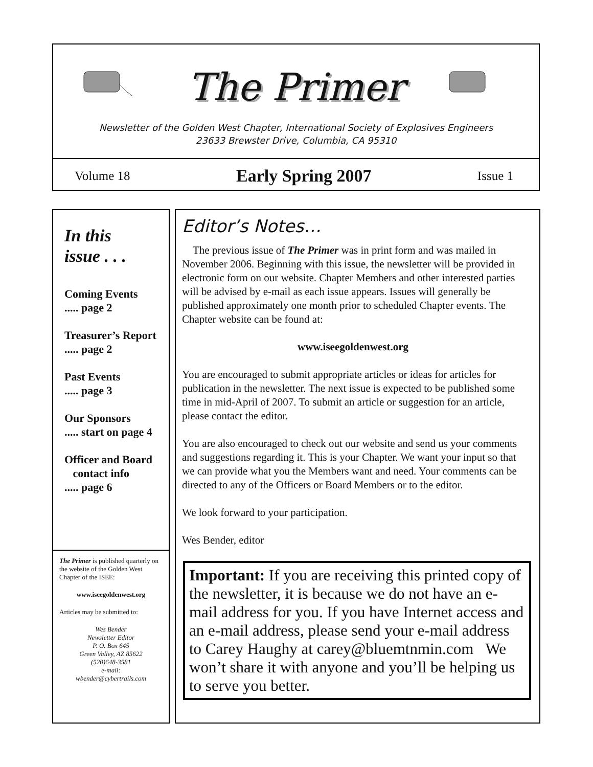The Primer
Newsletter of the Golden West Chapter, International Society of Explosives Engineers
23633 Brewster Drive, Columbia, CA 95310
Volume 18 Early Spring 2007 Issue 1
In this
issue . . .
Coming Events
..... page 2
Treasurer’s Report
..... page 2
Past Events
..... page 3
Our Sponsors
..... start on page 4
Officer and Board
contact info
..... page 6
The Primer is published quarterly on the website of the Golden West Chapter of the ISEE:
www.iseegoldenwest.org
Articles may be submitted to:
Wes Bender
Newsletter Editor
P. O. Box 645
Green Valley, AZ 85622
(520)648-3581
e-mail:
wbender@cybertrails.com
Editor’s Notes…
The previous issue of The Primer was in print form and was mailed in November 2006. Beginning with this issue, the newsletter will be provided in electronic form on our website. Chapter Members and other interested parties will be advised by e-mail as each issue appears. Issues will generally be published approximately one month prior to scheduled Chapter events. The Chapter website can be found at:
www.iseegoldenwest.org
You are encouraged to submit appropriate articles or ideas for articles for publication in the newsletter. The next issue is expected to be published some time in mid-April of 2007. To submit an article or suggestion for an article, please contact the editor.
You are also encouraged to check out our website and send us your comments and suggestions regarding it. This is your Chapter. We want your input so that we can provide what you the Members want and need. Your comments can be directed to any of the Officers or Board Members or to the editor.
We look forward to your participation.
Wes Bender, editor
Important: If you are receiving this printed copy of the newsletter, it is because we do not have an e-mail address for you. If you have Internet access and an e-mail address, please send your e-mail address to Carey Haughy at carey@bluemtnmin.com We won’t share it with anyone and you’ll be helping us to serve you better.